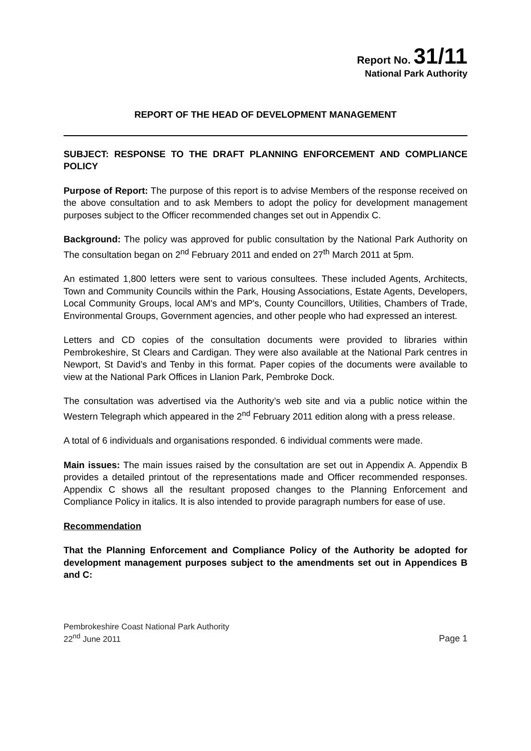Report No. 31/11
National Park Authority
REPORT OF THE HEAD OF DEVELOPMENT MANAGEMENT
SUBJECT: RESPONSE TO THE DRAFT PLANNING ENFORCEMENT AND COMPLIANCE POLICY
Purpose of Report: The purpose of this report is to advise Members of the response received on the above consultation and to ask Members to adopt the policy for development management purposes subject to the Officer recommended changes set out in Appendix C.
Background: The policy was approved for public consultation by the National Park Authority on The consultation began on 2<sup>nd</sup> February 2011 and ended on 27<sup>th</sup> March 2011 at 5pm.
An estimated 1,800 letters were sent to various consultees. These included Agents, Architects, Town and Community Councils within the Park, Housing Associations, Estate Agents, Developers, Local Community Groups, local AM's and MP's, County Councillors, Utilities, Chambers of Trade, Environmental Groups, Government agencies, and other people who had expressed an interest.
Letters and CD copies of the consultation documents were provided to libraries within Pembrokeshire, St Clears and Cardigan. They were also available at the National Park centres in Newport, St David’s and Tenby in this format. Paper copies of the documents were available to view at the National Park Offices in Llanion Park, Pembroke Dock.
The consultation was advertised via the Authority’s web site and via a public notice within the Western Telegraph which appeared in the 2<sup>nd</sup> February 2011 edition along with a press release.
A total of 6 individuals and organisations responded. 6 individual comments were made.
Main issues: The main issues raised by the consultation are set out in Appendix A. Appendix B provides a detailed printout of the representations made and Officer recommended responses. Appendix C shows all the resultant proposed changes to the Planning Enforcement and Compliance Policy in italics. It is also intended to provide paragraph numbers for ease of use.
Recommendation
That the Planning Enforcement and Compliance Policy of the Authority be adopted for development management purposes subject to the amendments set out in Appendices B and C:
Pembrokeshire Coast National Park Authority
22<sup>nd</sup> June 2011
Page 1